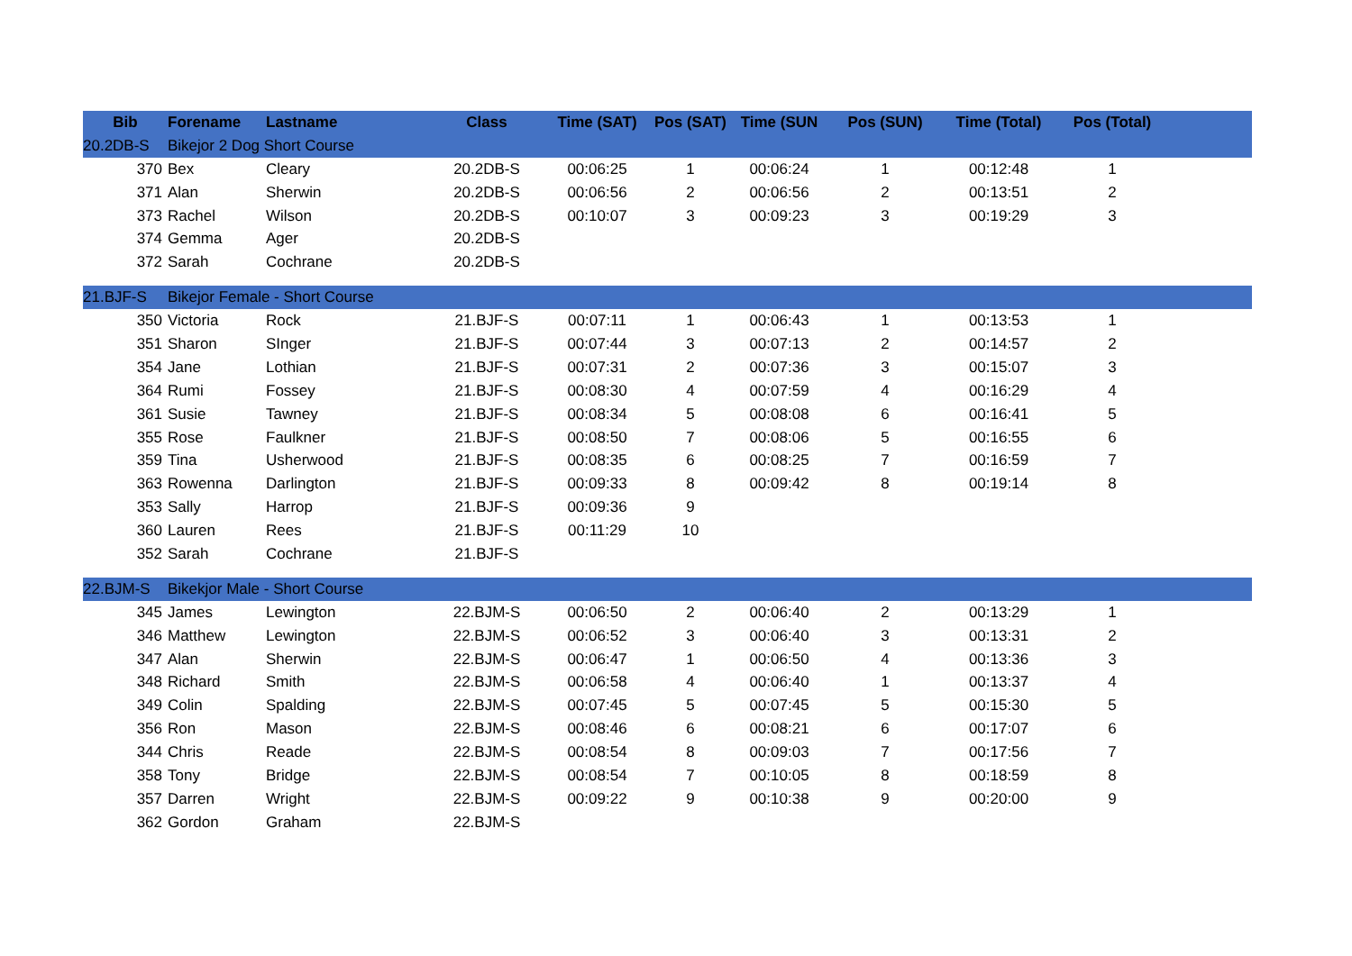| Bib | Forename | Lastname | Class | Time (SAT) | Pos (SAT) | Time (SUN | Pos (SUN) | Time (Total) | Pos (Total) | |
| --- | --- | --- | --- | --- | --- | --- | --- | --- | --- | --- |
| 20.2DB-S | Bikejor 2 Dog Short Course | | | | | | | | | |
| 370 | Bex | Cleary | 20.2DB-S | 00:06:25 | 1 | 00:06:24 | 1 | 00:12:48 | 1 | |
| 371 | Alan | Sherwin | 20.2DB-S | 00:06:56 | 2 | 00:06:56 | 2 | 00:13:51 | 2 | |
| 373 | Rachel | Wilson | 20.2DB-S | 00:10:07 | 3 | 00:09:23 | 3 | 00:19:29 | 3 | |
| 374 | Gemma | Ager | 20.2DB-S | | | | | | | |
| 372 | Sarah | Cochrane | 20.2DB-S | | | | | | | |
| 21.BJF-S | Bikejor Female - Short Course | | | | | | | | | |
| 350 | Victoria | Rock | 21.BJF-S | 00:07:11 | 1 | 00:06:43 | 1 | 00:13:53 | 1 | |
| 351 | Sharon | SInger | 21.BJF-S | 00:07:44 | 3 | 00:07:13 | 2 | 00:14:57 | 2 | |
| 354 | Jane | Lothian | 21.BJF-S | 00:07:31 | 2 | 00:07:36 | 3 | 00:15:07 | 3 | |
| 364 | Rumi | Fossey | 21.BJF-S | 00:08:30 | 4 | 00:07:59 | 4 | 00:16:29 | 4 | |
| 361 | Susie | Tawney | 21.BJF-S | 00:08:34 | 5 | 00:08:08 | 6 | 00:16:41 | 5 | |
| 355 | Rose | Faulkner | 21.BJF-S | 00:08:50 | 7 | 00:08:06 | 5 | 00:16:55 | 6 | |
| 359 | Tina | Usherwood | 21.BJF-S | 00:08:35 | 6 | 00:08:25 | 7 | 00:16:59 | 7 | |
| 363 | Rowenna | Darlington | 21.BJF-S | 00:09:33 | 8 | 00:09:42 | 8 | 00:19:14 | 8 | |
| 353 | Sally | Harrop | 21.BJF-S | 00:09:36 | 9 | | | | | |
| 360 | Lauren | Rees | 21.BJF-S | 00:11:29 | 10 | | | | | |
| 352 | Sarah | Cochrane | 21.BJF-S | | | | | | | |
| 22.BJM-S | Bikekjor Male - Short Course | | | | | | | | | |
| 345 | James | Lewington | 22.BJM-S | 00:06:50 | 2 | 00:06:40 | 2 | 00:13:29 | 1 | |
| 346 | Matthew | Lewington | 22.BJM-S | 00:06:52 | 3 | 00:06:40 | 3 | 00:13:31 | 2 | |
| 347 | Alan | Sherwin | 22.BJM-S | 00:06:47 | 1 | 00:06:50 | 4 | 00:13:36 | 3 | |
| 348 | Richard | Smith | 22.BJM-S | 00:06:58 | 4 | 00:06:40 | 1 | 00:13:37 | 4 | |
| 349 | Colin | Spalding | 22.BJM-S | 00:07:45 | 5 | 00:07:45 | 5 | 00:15:30 | 5 | |
| 356 | Ron | Mason | 22.BJM-S | 00:08:46 | 6 | 00:08:21 | 6 | 00:17:07 | 6 | |
| 344 | Chris | Reade | 22.BJM-S | 00:08:54 | 8 | 00:09:03 | 7 | 00:17:56 | 7 | |
| 358 | Tony | Bridge | 22.BJM-S | 00:08:54 | 7 | 00:10:05 | 8 | 00:18:59 | 8 | |
| 357 | Darren | Wright | 22.BJM-S | 00:09:22 | 9 | 00:10:38 | 9 | 00:20:00 | 9 | |
| 362 | Gordon | Graham | 22.BJM-S | | | | | | | |